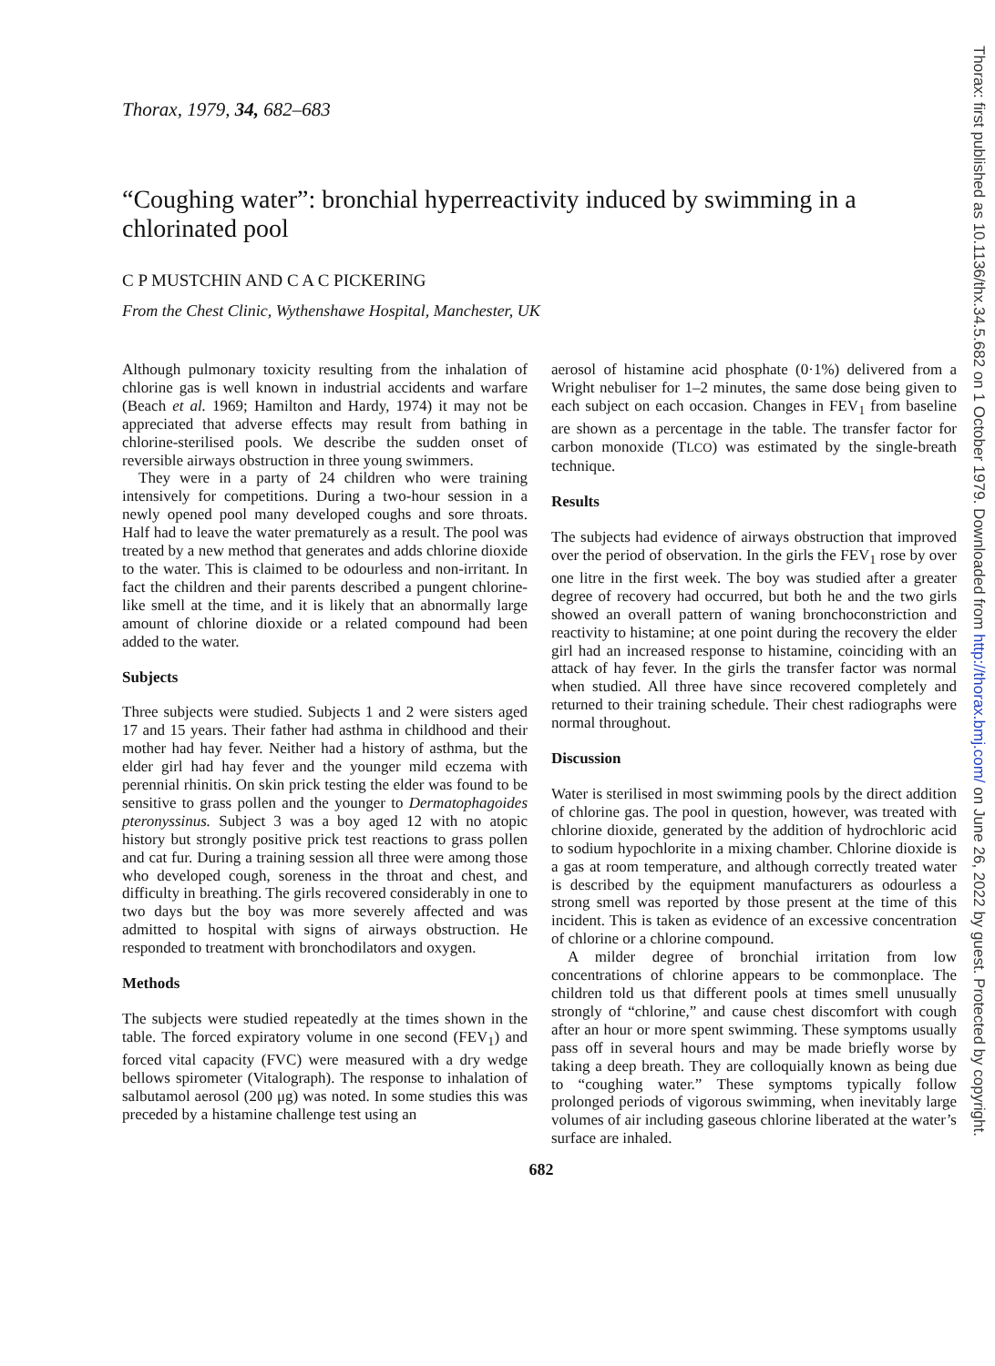Thorax: first published as 10.1136/thx.34.5.682 on 1 October 1979. Downloaded from http://thorax.bmj.com/ on June 26, 2022 by guest. Protected by copyright.
Thorax, 1979, 34, 682–683
“Coughing water”: bronchial hyperreactivity induced by swimming in a chlorinated pool
C P MUSTCHIN AND C A C PICKERING
From the Chest Clinic, Wythenshawe Hospital, Manchester, UK
Although pulmonary toxicity resulting from the inhalation of chlorine gas is well known in industrial accidents and warfare (Beach et al. 1969; Hamilton and Hardy, 1974) it may not be appreciated that adverse effects may result from bathing in chlorine-sterilised pools. We describe the sudden onset of reversible airways obstruction in three young swimmers.
They were in a party of 24 children who were training intensively for competitions. During a two-hour session in a newly opened pool many developed coughs and sore throats. Half had to leave the water prematurely as a result. The pool was treated by a new method that generates and adds chlorine dioxide to the water. This is claimed to be odourless and non-irritant. In fact the children and their parents described a pungent chlorine-like smell at the time, and it is likely that an abnormally large amount of chlorine dioxide or a related compound had been added to the water.
Subjects
Three subjects were studied. Subjects 1 and 2 were sisters aged 17 and 15 years. Their father had asthma in childhood and their mother had hay fever. Neither had a history of asthma, but the elder girl had hay fever and the younger mild eczema with perennial rhinitis. On skin prick testing the elder was found to be sensitive to grass pollen and the younger to Dermatophagoides pteronyssinus. Subject 3 was a boy aged 12 with no atopic history but strongly positive prick test reactions to grass pollen and cat fur. During a training session all three were among those who developed cough, soreness in the throat and chest, and difficulty in breathing. The girls recovered considerably in one to two days but the boy was more severely affected and was admitted to hospital with signs of airways obstruction. He responded to treatment with bronchodilators and oxygen.
Methods
The subjects were studied repeatedly at the times shown in the table. The forced expiratory volume in one second (FEV<sub>1</sub>) and forced vital capacity (FVC) were measured with a dry wedge bellows spirometer (Vitalograph). The response to inhalation of salbutamol aerosol (200 μg) was noted. In some studies this was preceded by a histamine challenge test using an
aerosol of histamine acid phosphate (0·1%) delivered from a Wright nebuliser for 1–2 minutes, the same dose being given to each subject on each occasion. Changes in FEV<sub>1</sub> from baseline are shown as a percentage in the table. The transfer factor for carbon monoxide (TLCO) was estimated by the single-breath technique.
Results
The subjects had evidence of airways obstruction that improved over the period of observation. In the girls the FEV<sub>1</sub> rose by over one litre in the first week. The boy was studied after a greater degree of recovery had occurred, but both he and the two girls showed an overall pattern of waning bronchoconstriction and reactivity to histamine; at one point during the recovery the elder girl had an increased response to histamine, coinciding with an attack of hay fever. In the girls the transfer factor was normal when studied. All three have since recovered completely and returned to their training schedule. Their chest radiographs were normal throughout.
Discussion
Water is sterilised in most swimming pools by the direct addition of chlorine gas. The pool in question, however, was treated with chlorine dioxide, generated by the addition of hydrochloric acid to sodium hypochlorite in a mixing chamber. Chlorine dioxide is a gas at room temperature, and although correctly treated water is described by the equipment manufacturers as odourless a strong smell was reported by those present at the time of this incident. This is taken as evidence of an excessive concentration of chlorine or a chlorine compound.
A milder degree of bronchial irritation from low concentrations of chlorine appears to be commonplace. The children told us that different pools at times smell unusually strongly of “chlorine,” and cause chest discomfort with cough after an hour or more spent swimming. These symptoms usually pass off in several hours and may be made briefly worse by taking a deep breath. They are colloquially known as being due to “coughing water.” These symptoms typically follow prolonged periods of vigorous swimming, when inevitably large volumes of air including gaseous chlorine liberated at the water’s surface are inhaled.
682